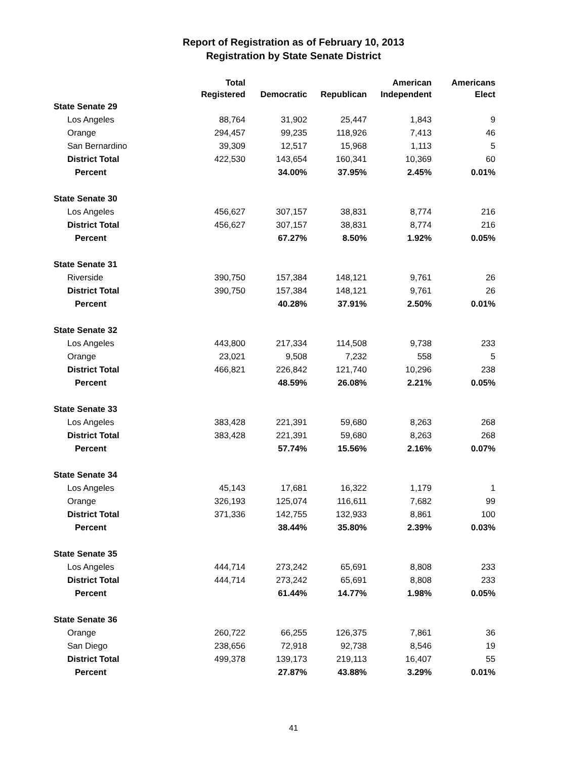Report of Registration as of February 10, 2013
Registration by State Senate District
| | Total Registered | Democratic | Republican | American Independent | Americans Elect |
| --- | --- | --- | --- | --- | --- |
| State Senate 29 | | | | | |
| Los Angeles | 88,764 | 31,902 | 25,447 | 1,843 | 9 |
| Orange | 294,457 | 99,235 | 118,926 | 7,413 | 46 |
| San Bernardino | 39,309 | 12,517 | 15,968 | 1,113 | 5 |
| District Total | 422,530 | 143,654 | 160,341 | 10,369 | 60 |
| Percent | | 34.00% | 37.95% | 2.45% | 0.01% |
| State Senate 30 | | | | | |
| Los Angeles | 456,627 | 307,157 | 38,831 | 8,774 | 216 |
| District Total | 456,627 | 307,157 | 38,831 | 8,774 | 216 |
| Percent | | 67.27% | 8.50% | 1.92% | 0.05% |
| State Senate 31 | | | | | |
| Riverside | 390,750 | 157,384 | 148,121 | 9,761 | 26 |
| District Total | 390,750 | 157,384 | 148,121 | 9,761 | 26 |
| Percent | | 40.28% | 37.91% | 2.50% | 0.01% |
| State Senate 32 | | | | | |
| Los Angeles | 443,800 | 217,334 | 114,508 | 9,738 | 233 |
| Orange | 23,021 | 9,508 | 7,232 | 558 | 5 |
| District Total | 466,821 | 226,842 | 121,740 | 10,296 | 238 |
| Percent | | 48.59% | 26.08% | 2.21% | 0.05% |
| State Senate 33 | | | | | |
| Los Angeles | 383,428 | 221,391 | 59,680 | 8,263 | 268 |
| District Total | 383,428 | 221,391 | 59,680 | 8,263 | 268 |
| Percent | | 57.74% | 15.56% | 2.16% | 0.07% |
| State Senate 34 | | | | | |
| Los Angeles | 45,143 | 17,681 | 16,322 | 1,179 | 1 |
| Orange | 326,193 | 125,074 | 116,611 | 7,682 | 99 |
| District Total | 371,336 | 142,755 | 132,933 | 8,861 | 100 |
| Percent | | 38.44% | 35.80% | 2.39% | 0.03% |
| State Senate 35 | | | | | |
| Los Angeles | 444,714 | 273,242 | 65,691 | 8,808 | 233 |
| District Total | 444,714 | 273,242 | 65,691 | 8,808 | 233 |
| Percent | | 61.44% | 14.77% | 1.98% | 0.05% |
| State Senate 36 | | | | | |
| Orange | 260,722 | 66,255 | 126,375 | 7,861 | 36 |
| San Diego | 238,656 | 72,918 | 92,738 | 8,546 | 19 |
| District Total | 499,378 | 139,173 | 219,113 | 16,407 | 55 |
| Percent | | 27.87% | 43.88% | 3.29% | 0.01% |
41